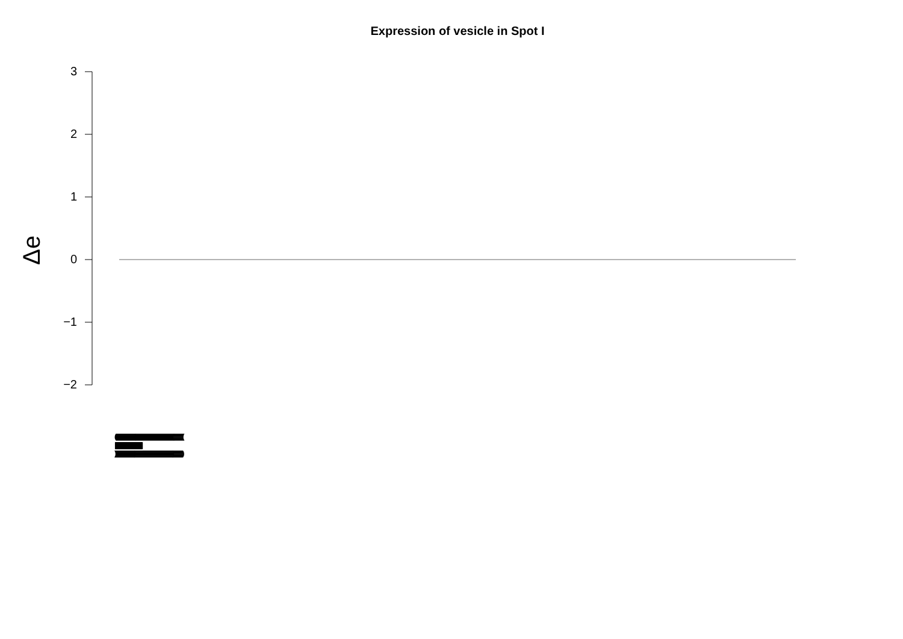Expression of vesicle in Spot I
3
2
1
0
−1
−2
Δe
((((((((((((((((((((((((((((((((((((((((((((((((((((((((((((((((((((((((((((((((((((((((((((((((((((((((((((((((((
||||||||||||||||||||||||||||||||||||||||||||||||||||||||||||||||||||||||||||||||||||||||||||||||||||||||||||||||||||||||||||||
))))))))))))))))))))))))))))))))))))))))))))))))))))))))))))))))))))))))))))))))))))))))))))))))))))))))))))))))))